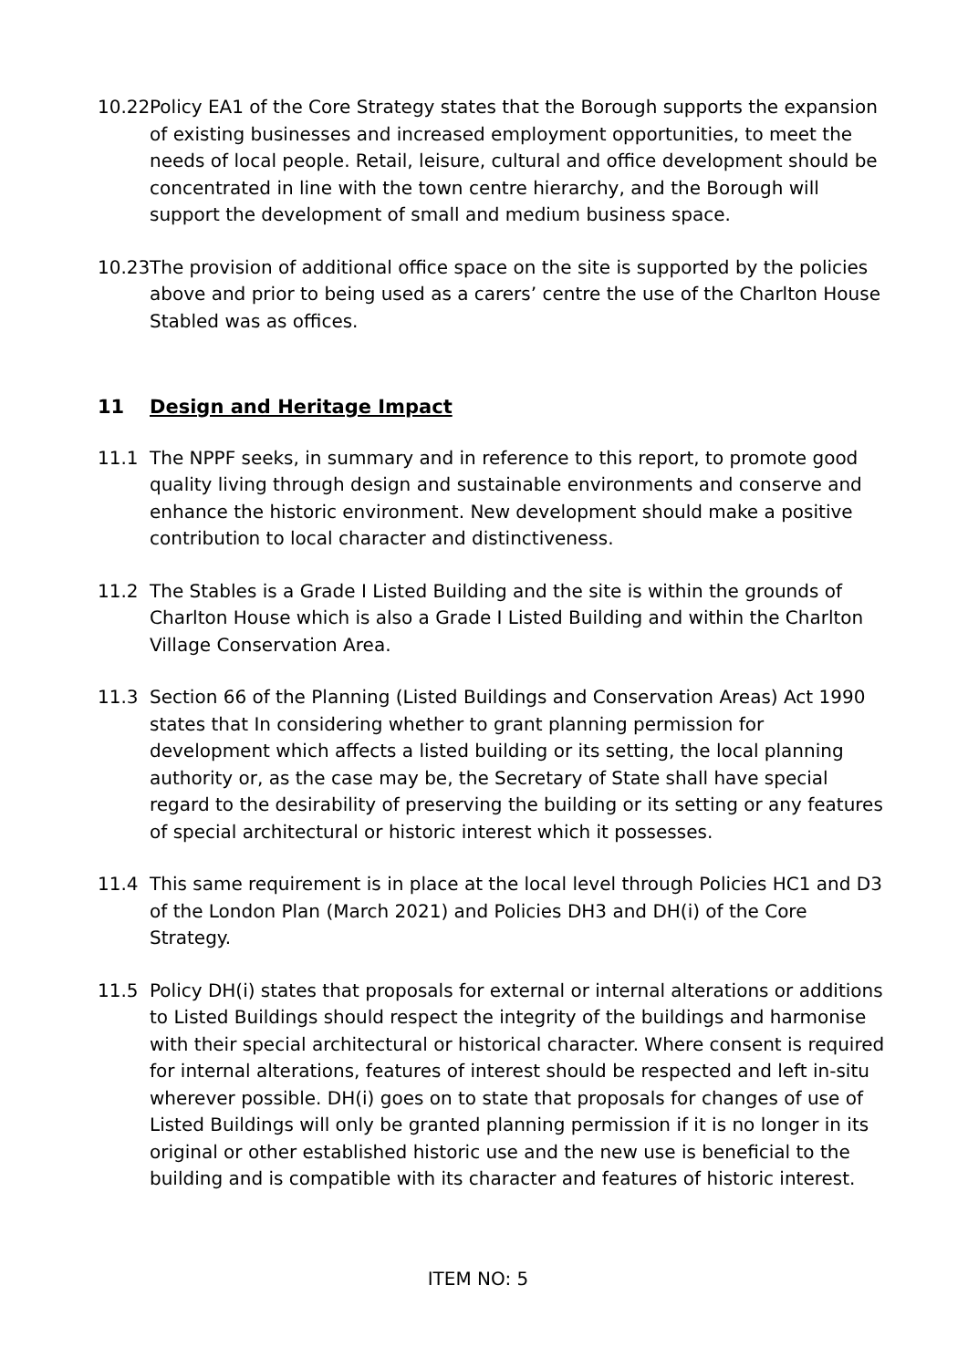10.22
Policy EA1 of the Core Strategy states that the Borough supports the expansion of existing businesses and increased employment opportunities, to meet the needs of local people. Retail, leisure, cultural and office development should be concentrated in line with the town centre hierarchy, and the Borough will support the development of small and medium business space.
10.23
The provision of additional office space on the site is supported by the policies above and prior to being used as a carers’ centre the use of the Charlton House Stabled was as offices.
11 Design and Heritage Impact
11.1 The NPPF seeks, in summary and in reference to this report, to promote good quality living through design and sustainable environments and conserve and enhance the historic environment. New development should make a positive contribution to local character and distinctiveness.
11.2 The Stables is a Grade I Listed Building and the site is within the grounds of Charlton House which is also a Grade I Listed Building and within the Charlton Village Conservation Area.
11.3 Section 66 of the Planning (Listed Buildings and Conservation Areas) Act 1990 states that In considering whether to grant planning permission for development which affects a listed building or its setting, the local planning authority or, as the case may be, the Secretary of State shall have special regard to the desirability of preserving the building or its setting or any features of special architectural or historic interest which it possesses.
11.4 This same requirement is in place at the local level through Policies HC1 and D3 of the London Plan (March 2021) and Policies DH3 and DH(i) of the Core Strategy.
11.5 Policy DH(i) states that proposals for external or internal alterations or additions to Listed Buildings should respect the integrity of the buildings and harmonise with their special architectural or historical character. Where consent is required for internal alterations, features of interest should be respected and left in-situ wherever possible. DH(i) goes on to state that proposals for changes of use of Listed Buildings will only be granted planning permission if it is no longer in its original or other established historic use and the new use is beneficial to the building and is compatible with its character and features of historic interest.
ITEM NO: 5